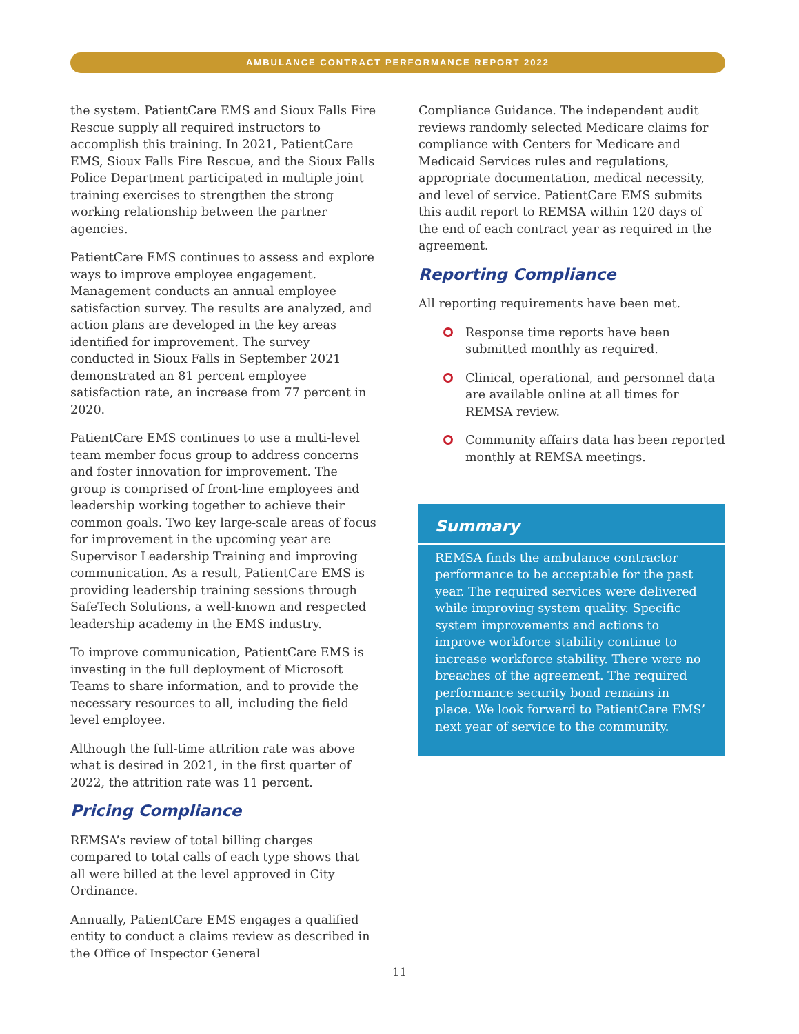AMBULANCE CONTRACT PERFORMANCE REPORT 2022
the system. PatientCare EMS and Sioux Falls Fire Rescue supply all required instructors to accomplish this training. In 2021, PatientCare EMS, Sioux Falls Fire Rescue, and the Sioux Falls Police Department participated in multiple joint training exercises to strengthen the strong working relationship between the partner agencies.
PatientCare EMS continues to assess and explore ways to improve employee engagement. Management conducts an annual employee satisfaction survey. The results are analyzed, and action plans are developed in the key areas identified for improvement. The survey conducted in Sioux Falls in September 2021 demonstrated an 81 percent employee satisfaction rate, an increase from 77 percent in 2020.
PatientCare EMS continues to use a multi-level team member focus group to address concerns and foster innovation for improvement. The group is comprised of front-line employees and leadership working together to achieve their common goals. Two key large-scale areas of focus for improvement in the upcoming year are Supervisor Leadership Training and improving communication. As a result, PatientCare EMS is providing leadership training sessions through SafeTech Solutions, a well-known and respected leadership academy in the EMS industry.
To improve communication, PatientCare EMS is investing in the full deployment of Microsoft Teams to share information, and to provide the necessary resources to all, including the field level employee.
Although the full-time attrition rate was above what is desired in 2021, in the first quarter of 2022, the attrition rate was 11 percent.
Pricing Compliance
REMSA’s review of total billing charges compared to total calls of each type shows that all were billed at the level approved in City Ordinance.
Annually, PatientCare EMS engages a qualified entity to conduct a claims review as described in the Office of Inspector General
Compliance Guidance. The independent audit reviews randomly selected Medicare claims for compliance with Centers for Medicare and Medicaid Services rules and regulations, appropriate documentation, medical necessity, and level of service. PatientCare EMS submits this audit report to REMSA within 120 days of the end of each contract year as required in the agreement.
Reporting Compliance
All reporting requirements have been met.
Response time reports have been submitted monthly as required.
Clinical, operational, and personnel data are available online at all times for REMSA review.
Community affairs data has been reported monthly at REMSA meetings.
Summary
REMSA finds the ambulance contractor performance to be acceptable for the past year. The required services were delivered while improving system quality. Specific system improvements and actions to improve workforce stability continue to increase workforce stability. There were no breaches of the agreement. The required performance security bond remains in place. We look forward to PatientCare EMS’ next year of service to the community.
11